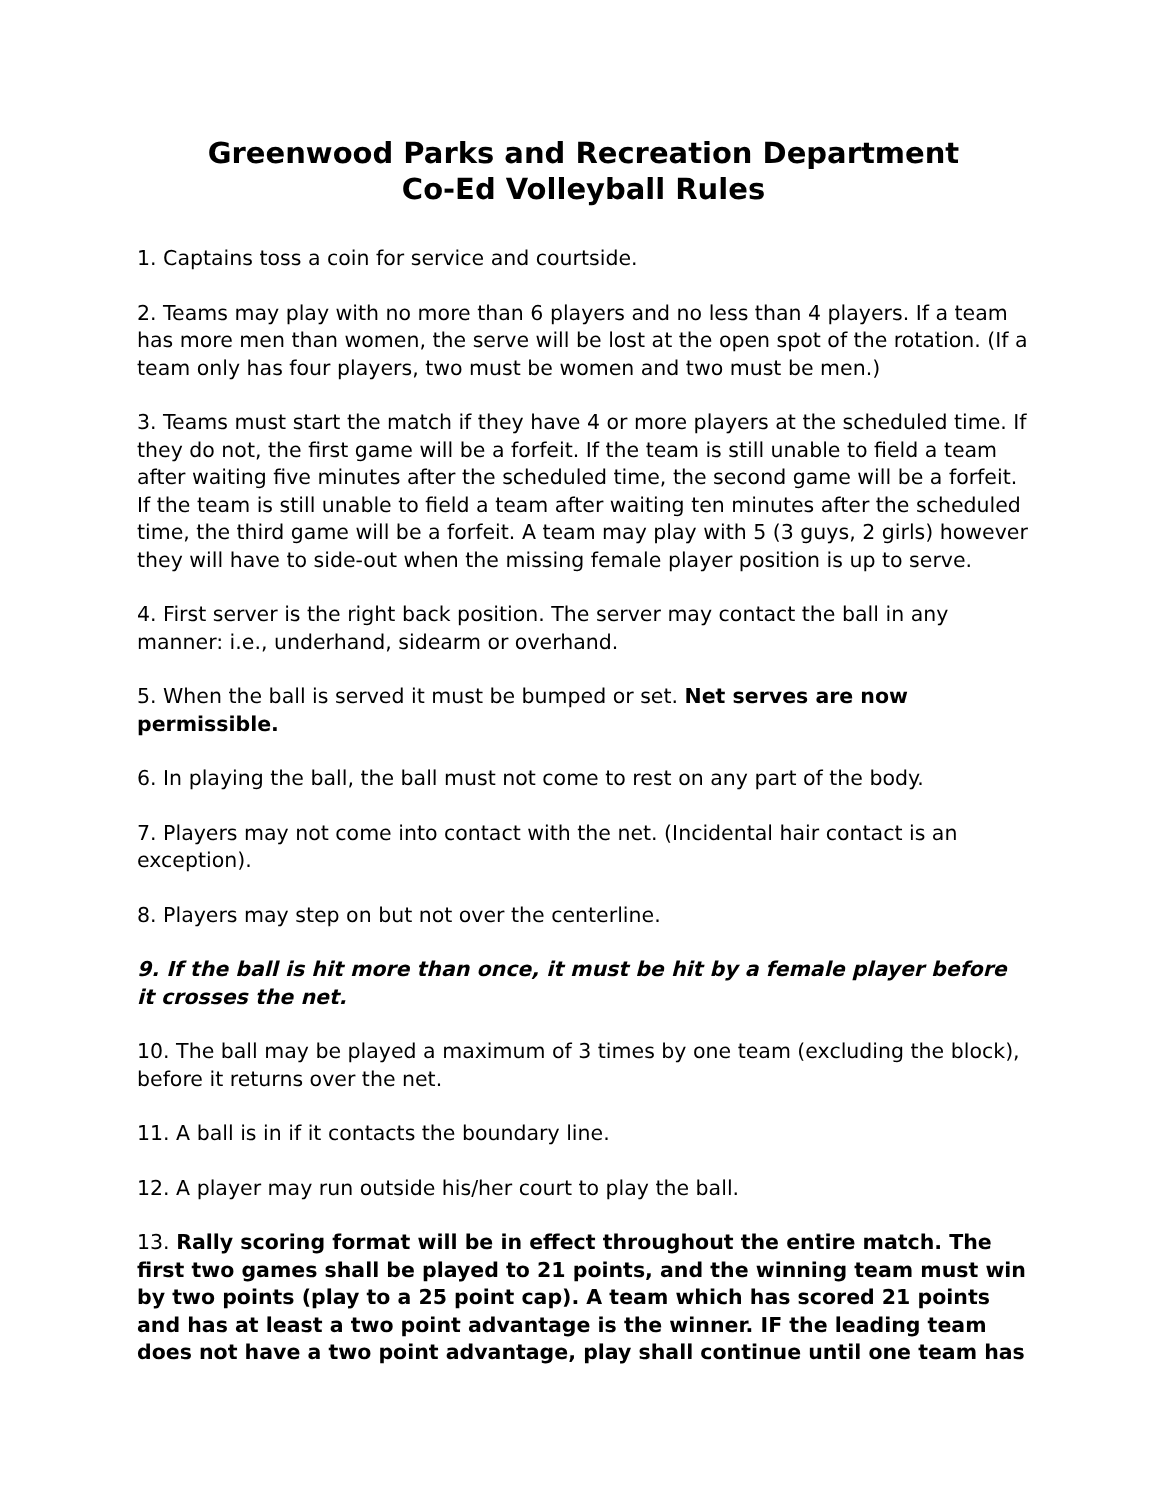Greenwood Parks and Recreation Department
Co-Ed Volleyball Rules
1. Captains toss a coin for service and courtside.
2. Teams may play with no more than 6 players and no less than 4 players. If a team has more men than women, the serve will be lost at the open spot of the rotation. (If a team only has four players, two must be women and two must be men.)
3. Teams must start the match if they have 4 or more players at the scheduled time. If they do not, the first game will be a forfeit. If the team is still unable to field a team after waiting five minutes after the scheduled time, the second game will be a forfeit. If the team is still unable to field a team after waiting ten minutes after the scheduled time, the third game will be a forfeit. A team may play with 5 (3 guys, 2 girls) however they will have to side-out when the missing female player position is up to serve.
4. First server is the right back position. The server may contact the ball in any manner: i.e., underhand, sidearm or overhand.
5. When the ball is served it must be bumped or set. Net serves are now permissible.
6. In playing the ball, the ball must not come to rest on any part of the body.
7. Players may not come into contact with the net. (Incidental hair contact is an exception).
8. Players may step on but not over the centerline.
9. If the ball is hit more than once, it must be hit by a female player before it crosses the net.
10. The ball may be played a maximum of 3 times by one team (excluding the block), before it returns over the net.
11. A ball is in if it contacts the boundary line.
12. A player may run outside his/her court to play the ball.
13. Rally scoring format will be in effect throughout the entire match. The first two games shall be played to 21 points, and the winning team must win by two points (play to a 25 point cap). A team which has scored 21 points and has at least a two point advantage is the winner. IF the leading team does not have a two point advantage, play shall continue until one team has